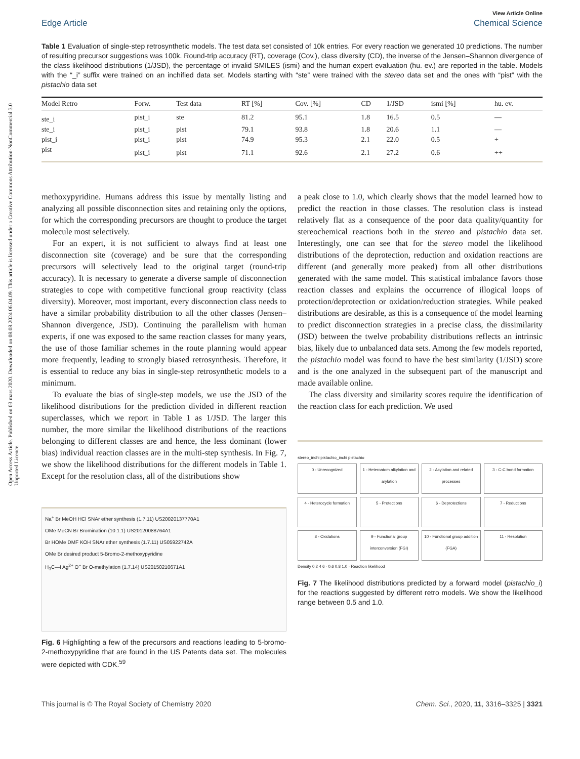Open Access Article. Published on 03 mars 2020. Downloaded on 08.08.2024 06.04.09. This article is licensed under a Creative Commons Attribution-NonCommercial 3.0 Unported Licence.
View Article Online
Edge Article Chemical Science
Table 1 Evaluation of single-step retrosynthetic models. The test data set consisted of 10k entries. For every reaction we generated 10 predictions. The number of resulting precursor suggestions was 100k. Round-trip accuracy (RT), coverage (Cov.), class diversity (CD), the inverse of the Jensen–Shannon divergence of the class likelihood distributions (1/JSD), the percentage of invalid SMILES (ismi) and the human expert evaluation (hu. ev.) are reported in the table. Models with the “_i” suffix were trained on an inchified data set. Models starting with “ste” were trained with the stereo data set and the ones with “pist” with the pistachio data set
| Model Retro | Forw. | Test data | RT [%] | Cov. [%] | CD | 1/JSD | ismi [%] | hu. ev. |
| --- | --- | --- | --- | --- | --- | --- | --- | --- |
| ste_i | pist_i | ste | 81.2 | 95.1 | 1.8 | 16.5 | 0.5 | — |
| ste_i | pist_i | pist | 79.1 | 93.8 | 1.8 | 20.6 | 1.1 | — |
| pist_i | pist_i | pist | 74.9 | 95.3 | 2.1 | 22.0 | 0.5 | + |
| pist | pist_i | pist | 71.1 | 92.6 | 2.1 | 27.2 | 0.6 | ++ |
methoxypyridine. Humans address this issue by mentally listing and analyzing all possible disconnection sites and retaining only the options, for which the corresponding precursors are thought to produce the target molecule most selectively.
For an expert, it is not sufficient to always find at least one disconnection site (coverage) and be sure that the corresponding precursors will selectively lead to the original target (round-trip accuracy). It is necessary to generate a diverse sample of disconnection strategies to cope with competitive functional group reactivity (class diversity). Moreover, most important, every disconnection class needs to have a similar probability distribution to all the other classes (Jensen–Shannon divergence, JSD). Continuing the parallelism with human experts, if one was exposed to the same reaction classes for many years, the use of those familiar schemes in the route planning would appear more frequently, leading to strongly biased retrosynthesis. Therefore, it is essential to reduce any bias in single-step retrosynthetic models to a minimum.
To evaluate the bias of single-step models, we use the JSD of the likelihood distributions for the prediction divided in different reaction superclasses, which we report in Table 1 as 1/JSD. The larger this number, the more similar the likelihood distributions of the reactions belonging to different classes are and hence, the less dominant (lower bias) individual reaction classes are in the multi-step synthesis. In Fig. 7, we show the likelihood distributions for the different models in Table 1. Except for the resolution class, all of the distributions show
Na<sup>+</sup> Br MeOH HCl SNAr ether synthesis (1.7.11) US20020137770A1
OMe MeCN Br Bromination (10.1.1) US20120088764A1
Br HOMe DMF KOH SNAr ether synthesis (1.7.11) US05922742A
OMe Br desired product 5-Bromo-2-methoxypyridine
H<sub>3</sub>C—I Ag<sup>2+</sup> O<sup>−</sup> Br O-methylation (1.7.14) US20150210671A1
Fig. 6 Highlighting a few of the precursors and reactions leading to 5-bromo-2-methoxypyridine that are found in the US Patents data set. The molecules were depicted with CDK.<sup>59</sup>
a peak close to 1.0, which clearly shows that the model learned how to predict the reaction in those classes. The resolution class is instead relatively flat as a consequence of the poor data quality/quantity for stereochemical reactions both in the stereo and pistachio data set. Interestingly, one can see that for the stereo model the likelihood distributions of the deprotection, reduction and oxidation reactions are different (and generally more peaked) from all other distributions generated with the same model. This statistical imbalance favors those reaction classes and explains the occurrence of illogical loops of protection/deprotection or oxidation/reduction strategies. While peaked distributions are desirable, as this is a consequence of the model learning to predict disconnection strategies in a precise class, the dissimilarity (JSD) between the twelve probability distributions reflects an intrinsic bias, likely due to unbalanced data sets. Among the few models reported, the pistachio model was found to have the best similarity (1/JSD) score and is the one analyzed in the subsequent part of the manuscript and made available online.
The class diversity and similarity scores require the identification of the reaction class for each prediction. We used
stereo_inchi pistachio_inchi pistachio
0 - Unrecognized
1 - Heteroatom alkylation and arylation
2 - Acylation and related processes
3 - C-C bond formation
4 - Heterocycle formation
5 - Protections
6 - Deprotections
7 - Reductions
8 - Oxidations
9 - Functional group interconversion (FGI)
10 - Functional group addition (FGA)
11 - Resolution
Density 0 2 4 6 · 0.6 0.8 1.0 · Reaction likelihood
Fig. 7 The likelihood distributions predicted by a forward model (pistachio_i) for the reactions suggested by different retro models. We show the likelihood range between 0.5 and 1.0.
This journal is © The Royal Society of Chemistry 2020 Chem. Sci., 2020, 11, 3316–3325 | 3321